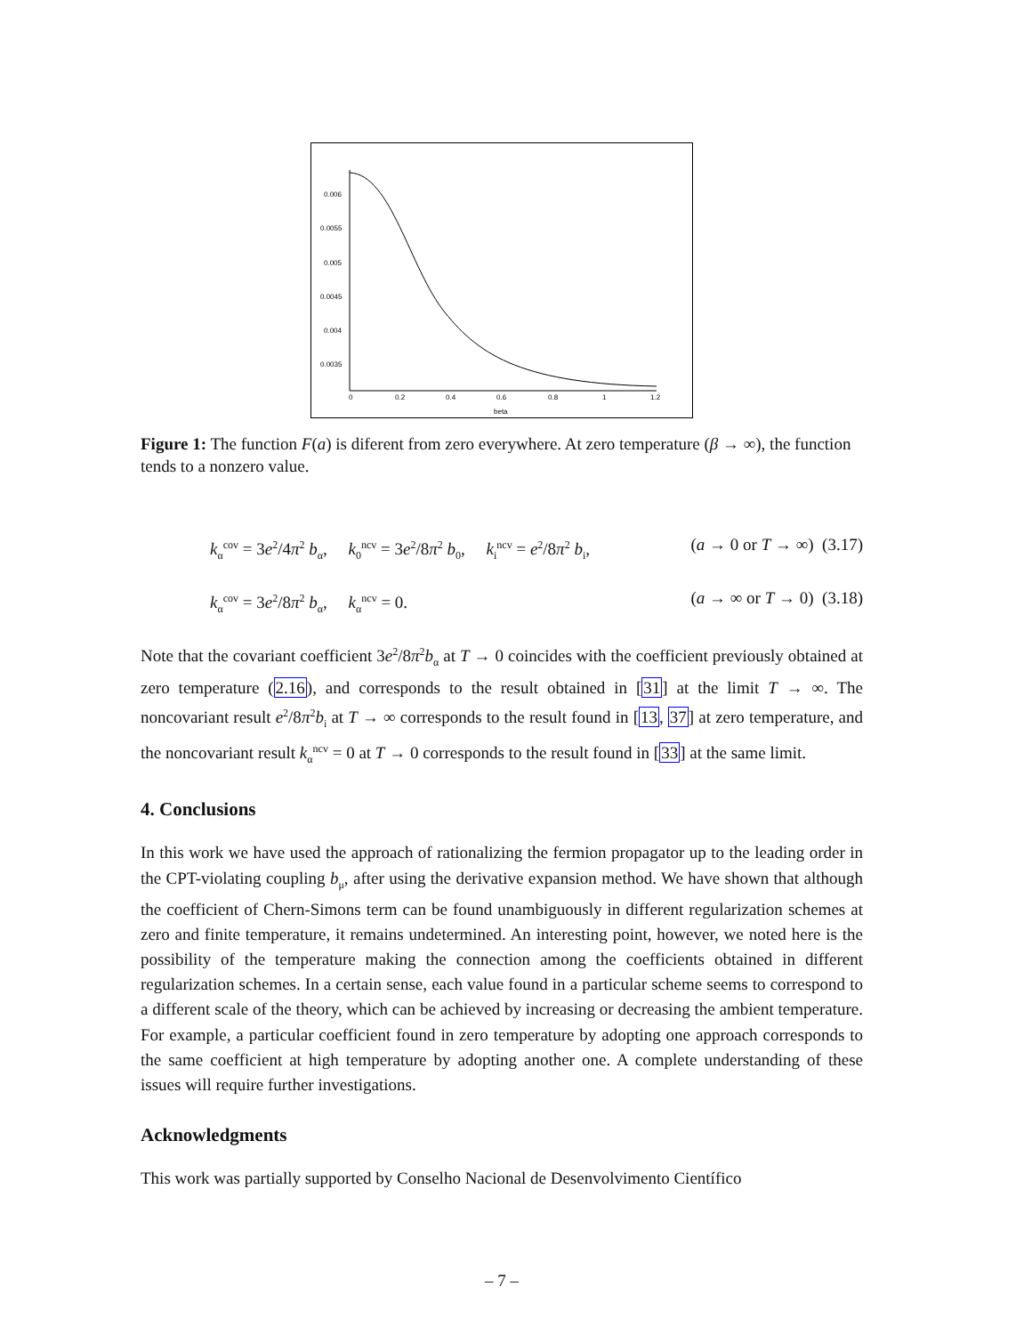0.006
0.0055
0.005
0.0045
0.004
0.0035
0
0.2
0.4
0.6
0.8
1
1.2
beta
Figure 1: The function F(a) is diferent from zero everywhere. At zero temperature (β → ∞), the function tends to a nonzero value.
k<sub>α</sub><sup>cov</sup> = 3e<sup>2</sup>/4π<sup>2</sup> b<sub>α</sub>, k<sub>0</sub><sup>ncv</sup> = 3e<sup>2</sup>/8π<sup>2</sup> b<sub>0</sub>, k<sub>i</sub><sup>ncv</sup> = e<sup>2</sup>/8π<sup>2</sup> b<sub>i</sub>, (a → 0 or T → ∞) (3.17)
k<sub>α</sub><sup>cov</sup> = 3e<sup>2</sup>/8π<sup>2</sup> b<sub>α</sub>, k<sub>α</sub><sup>ncv</sup> = 0. (a → ∞ or T → 0) (3.18)
Note that the covariant coefficient 3e<sup>2</sup>/8π<sup>2</sup>b<sub>α</sub> at T → 0 coincides with the coefficient previously obtained at zero temperature (2.16), and corresponds to the result obtained in [31] at the limit T → ∞. The noncovariant result e<sup>2</sup>/8π<sup>2</sup>b<sub>i</sub> at T → ∞ corresponds to the result found in [13, 37] at zero temperature, and the noncovariant result k<sub>α</sub><sup>ncv</sup> = 0 at T → 0 corresponds to the result found in [33] at the same limit.
4. Conclusions
In this work we have used the approach of rationalizing the fermion propagator up to the leading order in the CPT-violating coupling b<sub>μ</sub>, after using the derivative expansion method. We have shown that although the coefficient of Chern-Simons term can be found unambiguously in different regularization schemes at zero and finite temperature, it remains undetermined. An interesting point, however, we noted here is the possibility of the temperature making the connection among the coefficients obtained in different regularization schemes. In a certain sense, each value found in a particular scheme seems to correspond to a different scale of the theory, which can be achieved by increasing or decreasing the ambient temperature. For example, a particular coefficient found in zero temperature by adopting one approach corresponds to the same coefficient at high temperature by adopting another one. A complete understanding of these issues will require further investigations.
Acknowledgments
This work was partially supported by Conselho Nacional de Desenvolvimento Científico
– 7 –